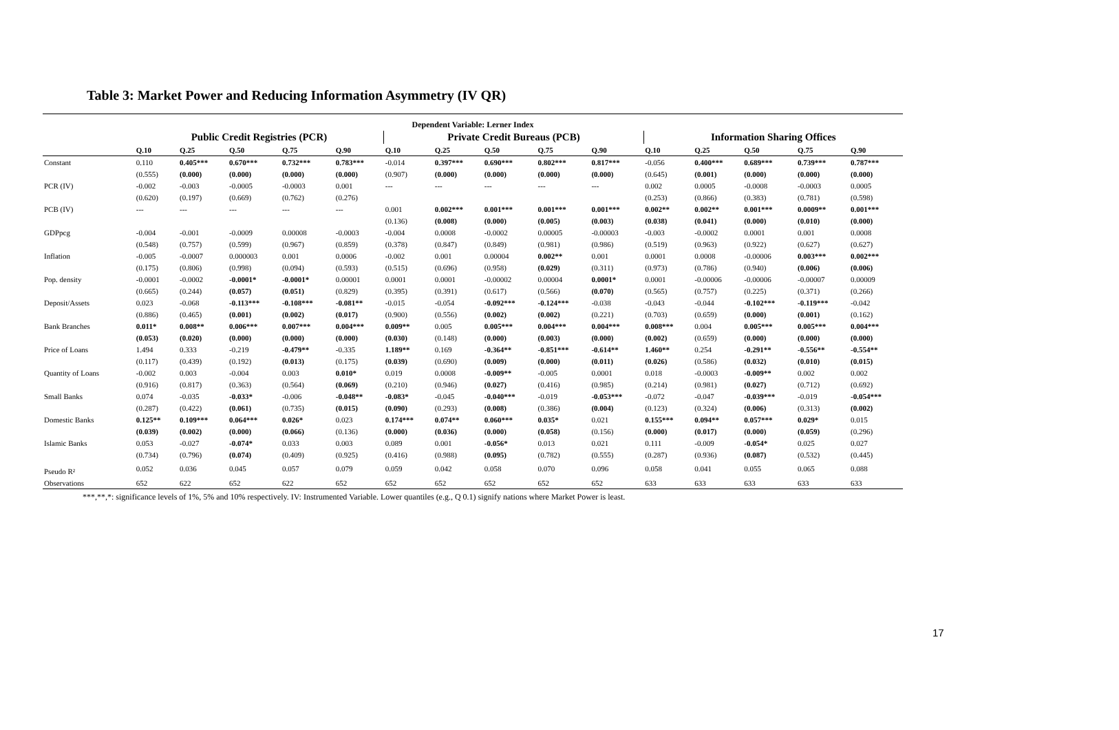Table 3: Market Power and Reducing Information Asymmetry (IV QR)
| Dependent Variable: Lerner Index | | | | | | | | | | | | | | | |
| --- | --- | --- | --- | --- | --- | --- | --- | --- | --- | --- | --- | --- | --- | --- | --- |
| | Public Credit Registries (PCR) | | | | | Private Credit Bureaus (PCB) | | | | | Information Sharing Offices | | | | |
| | Q.10 | Q.25 | Q.50 | Q.75 | Q.90 | Q.10 | Q.25 | Q.50 | Q.75 | Q.90 | Q.10 | Q.25 | Q.50 | Q.75 | Q.90 |
| Constant | 0.110 | 0.405*** | 0.670*** | 0.732*** | 0.783*** | -0.014 | 0.397*** | 0.690*** | 0.802*** | 0.817*** | -0.056 | 0.400*** | 0.689*** | 0.739*** | 0.787*** |
| | (0.555) | (0.000) | (0.000) | (0.000) | (0.000) | (0.907) | (0.000) | (0.000) | (0.000) | (0.000) | (0.645) | (0.001) | (0.000) | (0.000) | (0.000) |
| PCR (IV) | -0.002 | -0.003 | -0.0005 | -0.0003 | 0.001 | --- | --- | --- | --- | --- | 0.002 | 0.0005 | -0.0008 | -0.0003 | 0.0005 |
| | (0.620) | (0.197) | (0.669) | (0.762) | (0.276) | | | | | | (0.253) | (0.866) | (0.383) | (0.781) | (0.598) |
| PCB (IV) | --- | --- | --- | --- | --- | 0.001 | 0.002*** | 0.001*** | 0.001*** | 0.001*** | 0.002** | 0.002** | 0.001*** | 0.0009** | 0.001*** |
| | | | | | | (0.136) | (0.008) | (0.000) | (0.005) | (0.003) | (0.038) | (0.041) | (0.000) | (0.010) | (0.000) |
| GDPpcg | -0.004 | -0.001 | -0.0009 | 0.00008 | -0.0003 | -0.004 | 0.0008 | -0.0002 | 0.00005 | -0.00003 | -0.003 | -0.0002 | 0.0001 | 0.001 | 0.0008 |
| | (0.548) | (0.757) | (0.599) | (0.967) | (0.859) | (0.378) | (0.847) | (0.849) | (0.981) | (0.986) | (0.519) | (0.963) | (0.922) | (0.627) | (0.627) |
| Inflation | -0.005 | -0.0007 | 0.000003 | 0.001 | 0.0006 | -0.002 | 0.001 | 0.00004 | 0.002** | 0.001 | 0.0001 | 0.0008 | -0.00006 | 0.003*** | 0.002*** |
| | (0.175) | (0.806) | (0.998) | (0.094) | (0.593) | (0.515) | (0.696) | (0.958) | (0.029) | (0.311) | (0.973) | (0.786) | (0.940) | (0.006) | (0.006) |
| Pop. density | -0.0001 | -0.0002 | -0.0001* | -0.0001* | 0.00001 | 0.0001 | 0.0001 | -0.00002 | 0.00004 | 0.0001* | 0.0001 | -0.00006 | -0.00006 | -0.00007 | 0.00009 |
| | (0.665) | (0.244) | (0.057) | (0.051) | (0.829) | (0.395) | (0.391) | (0.617) | (0.566) | (0.070) | (0.565) | (0.757) | (0.225) | (0.371) | (0.266) |
| Deposit/Assets | 0.023 | -0.068 | -0.113*** | -0.108*** | -0.081** | -0.015 | -0.054 | -0.092*** | -0.124*** | -0.038 | -0.043 | -0.044 | -0.102*** | -0.119*** | -0.042 |
| | (0.886) | (0.465) | (0.001) | (0.002) | (0.017) | (0.900) | (0.556) | (0.002) | (0.002) | (0.221) | (0.703) | (0.659) | (0.000) | (0.001) | (0.162) |
| Bank Branches | 0.011* | 0.008** | 0.006*** | 0.007*** | 0.004*** | 0.009** | 0.005 | 0.005*** | 0.004*** | 0.004*** | 0.008*** | 0.004 | 0.005*** | 0.005*** | 0.004*** |
| | (0.053) | (0.020) | (0.000) | (0.000) | (0.000) | (0.030) | (0.148) | (0.000) | (0.003) | (0.000) | (0.002) | (0.659) | (0.000) | (0.000) | (0.000) |
| Price of Loans | 1.494 | 0.333 | -0.219 | -0.479** | -0.335 | 1.189** | 0.169 | -0.364** | -0.851*** | -0.614** | 1.460** | 0.254 | -0.291** | -0.556** | -0.554** |
| | (0.117) | (0.439) | (0.192) | (0.013) | (0.175) | (0.039) | (0.690) | (0.009) | (0.000) | (0.011) | (0.026) | (0.586) | (0.032) | (0.010) | (0.015) |
| Quantity of Loans | -0.002 | 0.003 | -0.004 | 0.003 | 0.010* | 0.019 | 0.0008 | -0.009** | -0.005 | 0.0001 | 0.018 | -0.0003 | -0.009** | 0.002 | 0.002 |
| | (0.916) | (0.817) | (0.363) | (0.564) | (0.069) | (0.210) | (0.946) | (0.027) | (0.416) | (0.985) | (0.214) | (0.981) | (0.027) | (0.712) | (0.692) |
| Small Banks | 0.074 | -0.035 | -0.033* | -0.006 | -0.048** | -0.083* | -0.045 | -0.040*** | -0.019 | -0.053*** | -0.072 | -0.047 | -0.039*** | -0.019 | -0.054*** |
| | (0.287) | (0.422) | (0.061) | (0.735) | (0.015) | (0.090) | (0.293) | (0.008) | (0.386) | (0.004) | (0.123) | (0.324) | (0.006) | (0.313) | (0.002) |
| Domestic Banks | 0.125** | 0.109*** | 0.064*** | 0.026* | 0.023 | 0.174*** | 0.074** | 0.060*** | 0.035* | 0.021 | 0.155*** | 0.094** | 0.057*** | 0.029* | 0.015 |
| | (0.039) | (0.002) | (0.000) | (0.066) | (0.136) | (0.000) | (0.036) | (0.000) | (0.058) | (0.156) | (0.000) | (0.017) | (0.000) | (0.059) | (0.296) |
| Islamic Banks | 0.053 | -0.027 | -0.074* | 0.033 | 0.003 | 0.089 | 0.001 | -0.056* | 0.013 | 0.021 | 0.111 | -0.009 | -0.054* | 0.025 | 0.027 |
| | (0.734) | (0.796) | (0.074) | (0.409) | (0.925) | (0.416) | (0.988) | (0.095) | (0.782) | (0.555) | (0.287) | (0.936) | (0.087) | (0.532) | (0.445) |
| Pseudo R² | 0.052 | 0.036 | 0.045 | 0.057 | 0.079 | 0.059 | 0.042 | 0.058 | 0.070 | 0.096 | 0.058 | 0.041 | 0.055 | 0.065 | 0.088 |
| Observations | 652 | 622 | 652 | 622 | 652 | 652 | 652 | 652 | 652 | 652 | 633 | 633 | 633 | 633 | 633 |
***,**,*: significance levels of 1%, 5% and 10% respectively. IV: Instrumented Variable. Lower quantiles (e.g., Q 0.1) signify nations where Market Power is least.
17